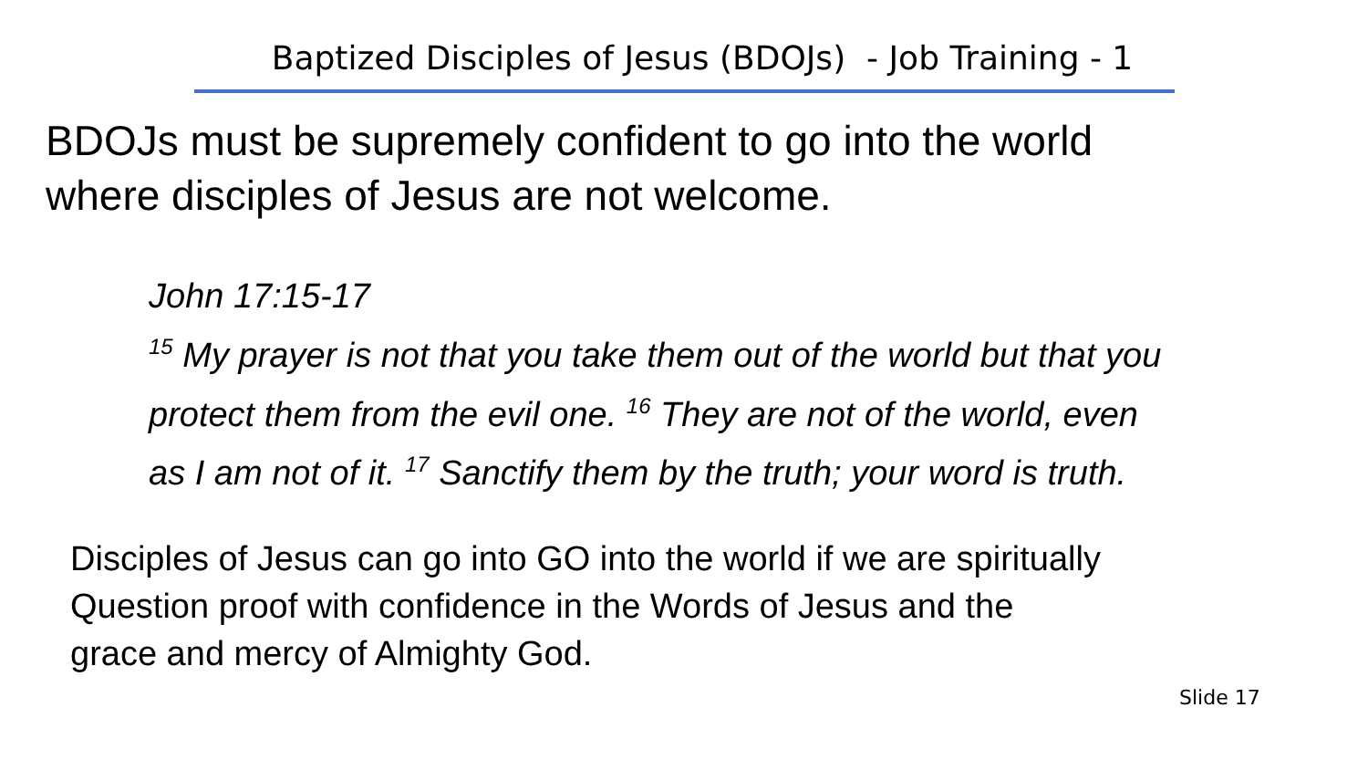Baptized Disciples of Jesus (BDOJs) - Job Training - 1
BDOJs must be supremely confident to go into the world
where disciples of Jesus are not welcome.
John 17:15-17
<sup>15</sup> My prayer is not that you take them out of the world but that you protect them from the evil one. <sup>16</sup> They are not of the world, even as I am not of it. <sup>17</sup> Sanctify them by the truth; your word is truth.
Disciples of Jesus can go into GO into the world if we are spiritually
Question proof with confidence in the Words of Jesus and the
grace and mercy of Almighty God.
Slide 17